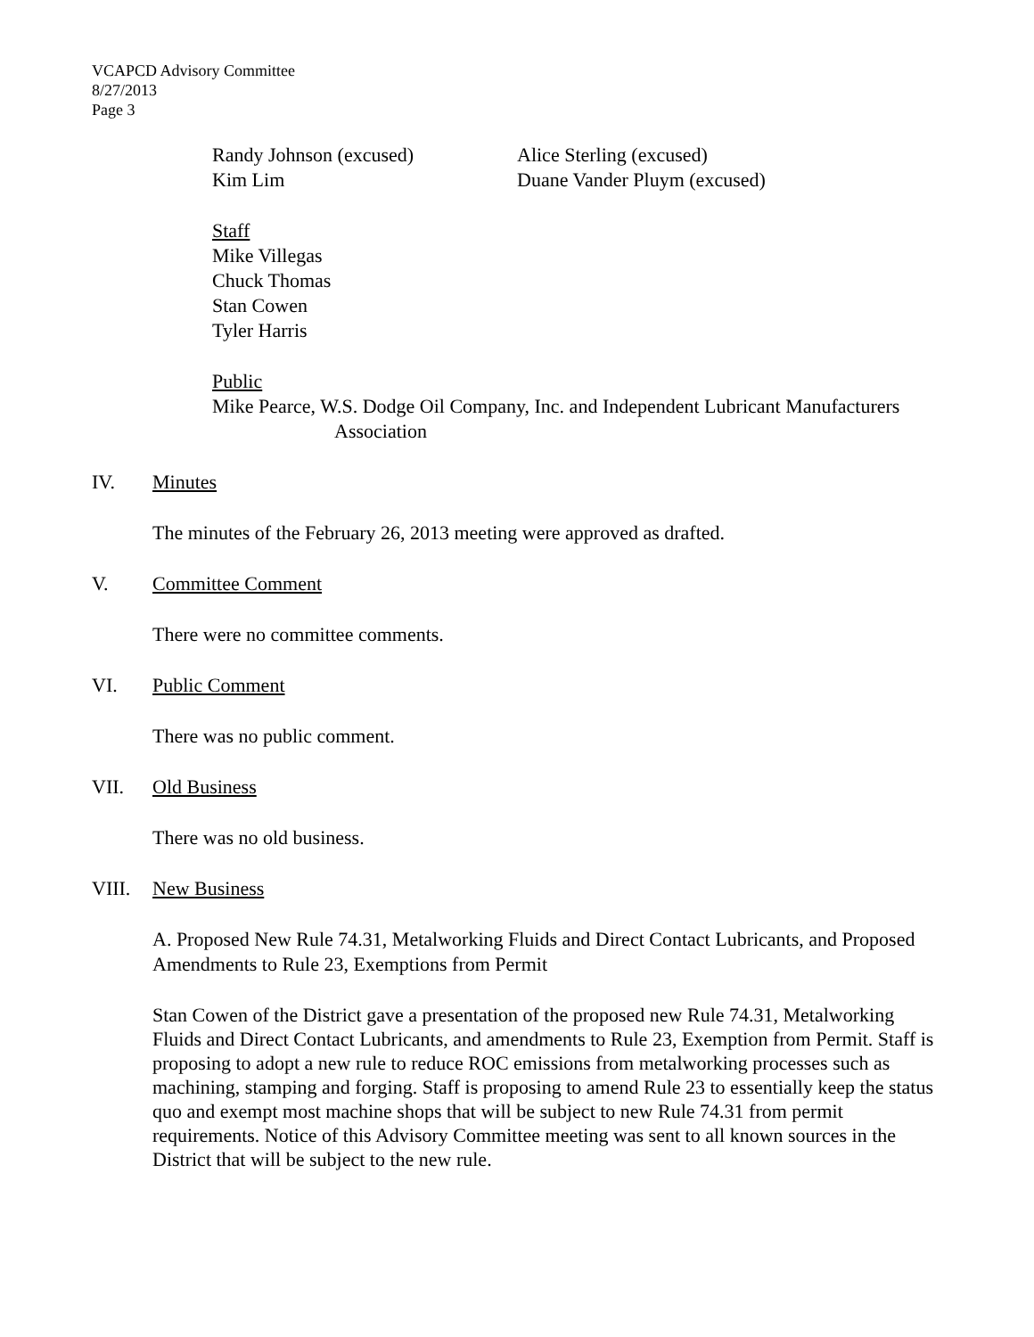VCAPCD Advisory Committee
8/27/2013
Page 3
Randy Johnson (excused) Alice Sterling (excused)
Kim Lim Duane Vander Pluym (excused)
Staff
Mike Villegas
Chuck Thomas
Stan Cowen
Tyler Harris
Public
Mike Pearce, W.S. Dodge Oil Company, Inc. and Independent Lubricant Manufacturers
Association
IV. Minutes
The minutes of the February 26, 2013 meeting were approved as drafted.
V. Committee Comment
There were no committee comments.
VI. Public Comment
There was no public comment.
VII. Old Business
There was no old business.
VIII. New Business
A. Proposed New Rule 74.31, Metalworking Fluids and Direct Contact Lubricants, and Proposed Amendments to Rule 23, Exemptions from Permit
Stan Cowen of the District gave a presentation of the proposed new Rule 74.31, Metalworking Fluids and Direct Contact Lubricants, and amendments to Rule 23, Exemption from Permit. Staff is proposing to adopt a new rule to reduce ROC emissions from metalworking processes such as machining, stamping and forging. Staff is proposing to amend Rule 23 to essentially keep the status quo and exempt most machine shops that will be subject to new Rule 74.31 from permit requirements. Notice of this Advisory Committee meeting was sent to all known sources in the District that will be subject to the new rule.